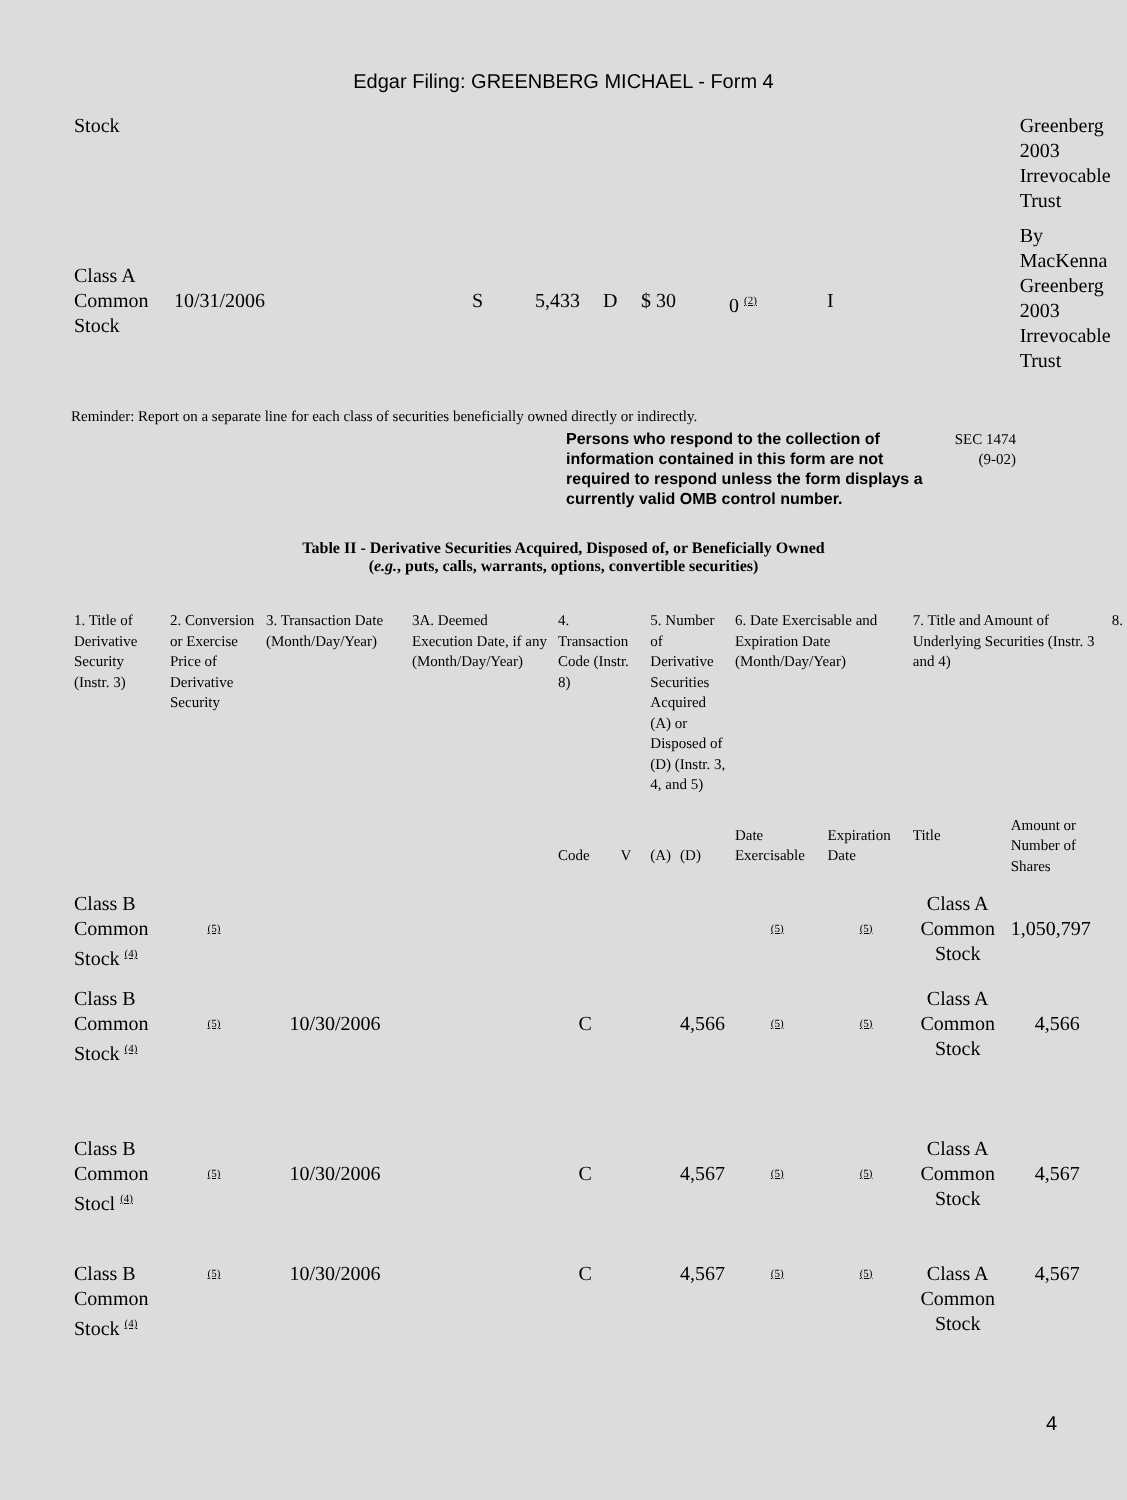Edgar Filing: GREENBERG MICHAEL - Form 4
| Stock | | | | | | | | | | Greenberg 2003 Irrevocable Trust |
| Class A Common Stock | 10/31/2006 | S | 5,433 | D | $ 30 | 0 <sup>(2)</sup> | I | | | By MacKenna Greenberg 2003 Irrevocable Trust |
Reminder: Report on a separate line for each class of securities beneficially owned directly or indirectly.
Persons who respond to the collection of information contained in this form are not required to respond unless the form displays a currently valid OMB control number.
SEC 1474
(9-02)
Table II - Derivative Securities Acquired, Disposed of, or Beneficially Owned
(e.g., puts, calls, warrants, options, convertible securities)
| 1. Title of Derivative Security (Instr. 3) | 2. Conversion or Exercise Price of Derivative Security | 3. Transaction Date (Month/Day/Year) | 3A. Deemed Execution Date, if any (Month/Day/Year) | 4. Transaction Code (Instr. 8) | | 5. Number of Derivative Securities Acquired (A) or Disposed of (D) (Instr. 3, 4, and 5) | | 6. Date Exercisable and Expiration Date (Month/Day/Year) | | 7. Title and Amount of Underlying Securities (Instr. 3 and 4) | | 8. |
| --- | --- | --- | --- | --- | --- | --- | --- | --- | --- | --- | --- | --- |
| | | | | Code | V | (A) | (D) | Date Exercisable | Expiration Date | Title | Amount or Number of Shares | |
| Class B Common Stock <sup>(4)</sup> | <sup>(5)</sup> | | | | | | | <sup>(5)</sup> | <sup>(5)</sup> | Class A Common Stock | 1,050,797 | |
| Class B Common Stock <sup>(4)</sup> | <sup>(5)</sup> | 10/30/2006 | | C | | | 4,566 | <sup>(5)</sup> | <sup>(5)</sup> | Class A Common Stock | 4,566 | |
| Class B Common Stocl <sup>(4)</sup> | <sup>(5)</sup> | 10/30/2006 | | C | | | 4,567 | <sup>(5)</sup> | <sup>(5)</sup> | Class A Common Stock | 4,567 | |
| Class B Common Stock <sup>(4)</sup> | <sup>(5)</sup> | 10/30/2006 | | C | | | 4,567 | <sup>(5)</sup> | <sup>(5)</sup> | Class A Common Stock | 4,567 | |
4